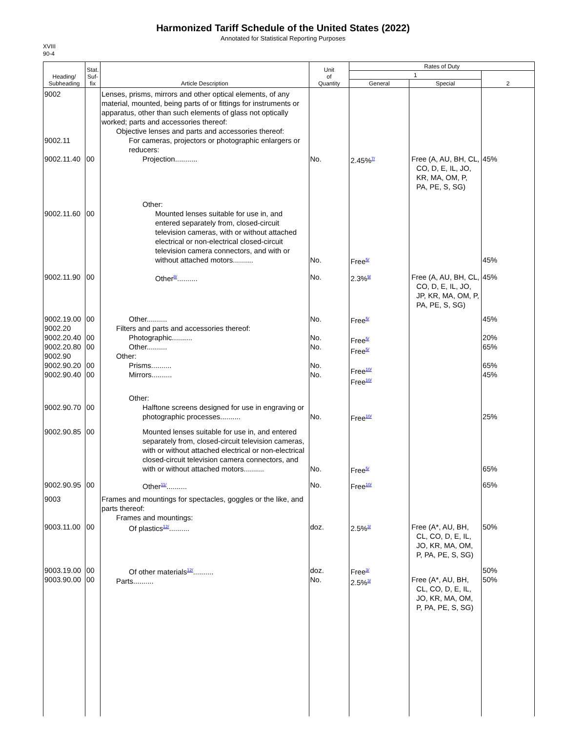Harmonized Tariff Schedule of the United States (2022)
Annotated for Statistical Reporting Purposes
XVIII
90-4
| Heading/ Subheading | Stat. Suf- fix | Article Description | Unit of Quantity | Rates of Duty | | |
| --- | --- | --- | --- | --- | --- | --- |
| | | | | 1 | | 2 |
| | | | | General | Special | |
| 9002 9002.11 9002.11.40 | 00 | Lenses, prisms, mirrors and other optical elements, of any material, mounted, being parts of or fittings for instruments or apparatus, other than such elements of glass not optically worked; parts and accessories thereof: Objective lenses and parts and accessories thereof: For cameras, projectors or photographic enlargers or reducers: Projection........... | No. | 2.45%<sup>7/</sup> | Free (A, AU, BH, CL, CO, D, E, IL, JO, KR, MA, OM, P, PA, PE, S, SG) | 45% |
| 9002.11.60 | 00 | Other: Mounted lenses suitable for use in, and entered separately from, closed-circuit television cameras, with or without attached electrical or non-electrical closed-circuit television camera connectors, and with or without attached motors.......... | No. | Free<sup>5/</sup> | | 45% |
| 9002.11.90 | 00 | Other<sup>8/</sup>.......... | No. | 2.3%<sup>9/</sup> | Free (A, AU, BH, CL, CO, D, E, IL, JO, JP, KR, MA, OM, P, PA, PE, S, SG) | 45% |
| 9002.19.00 9002.20 9002.20.40 9002.20.80 9002.90 9002.90.20 9002.90.40 | 00 00 00 00 00 | Other.......... Filters and parts and accessories thereof: Photographic.......... Other.......... Other: Prisms.......... Mirrors.......... | No. No. No. No. No. | Free<sup>5/</sup> Free<sup>5/</sup> Free<sup>5/</sup> Free<sup>10/</sup> Free<sup>10/</sup> | | 45% 20% 65% 65% 45% |
| 9002.90.70 | 00 | Other: Halftone screens designed for use in engraving or photographic processes.......... | No. | Free<sup>10/</sup> | | 25% |
| 9002.90.85 | 00 | Mounted lenses suitable for use in, and entered separately from, closed-circuit television cameras, with or without attached electrical or non-electrical closed-circuit television camera connectors, and with or without attached motors.......... | No. | Free<sup>5/</sup> | | 65% |
| 9002.90.95 | 00 | Other<sup>11/</sup>.......... | No. | Free<sup>10/</sup> | | 65% |
| 9003 9003.11.00 | 00 | Frames and mountings for spectacles, goggles or the like, and parts thereof: Frames and mountings: Of plastics<sup>12/</sup>.......... | doz. | 2.5%<sup>3/</sup> | Free (A*, AU, BH, CL, CO, D, E, IL, JO, KR, MA, OM, P, PA, PE, S, SG) | 50% |
| 9003.19.00 9003.90.00 | 00 00 | Of other materials<sup>12/</sup>.......... Parts.......... | doz. No. | Free<sup>3/</sup> 2.5%<sup>3/</sup> | Free (A*, AU, BH, CL, CO, D, E, IL, JO, KR, MA, OM, P, PA, PE, S, SG) | 50% 50% |